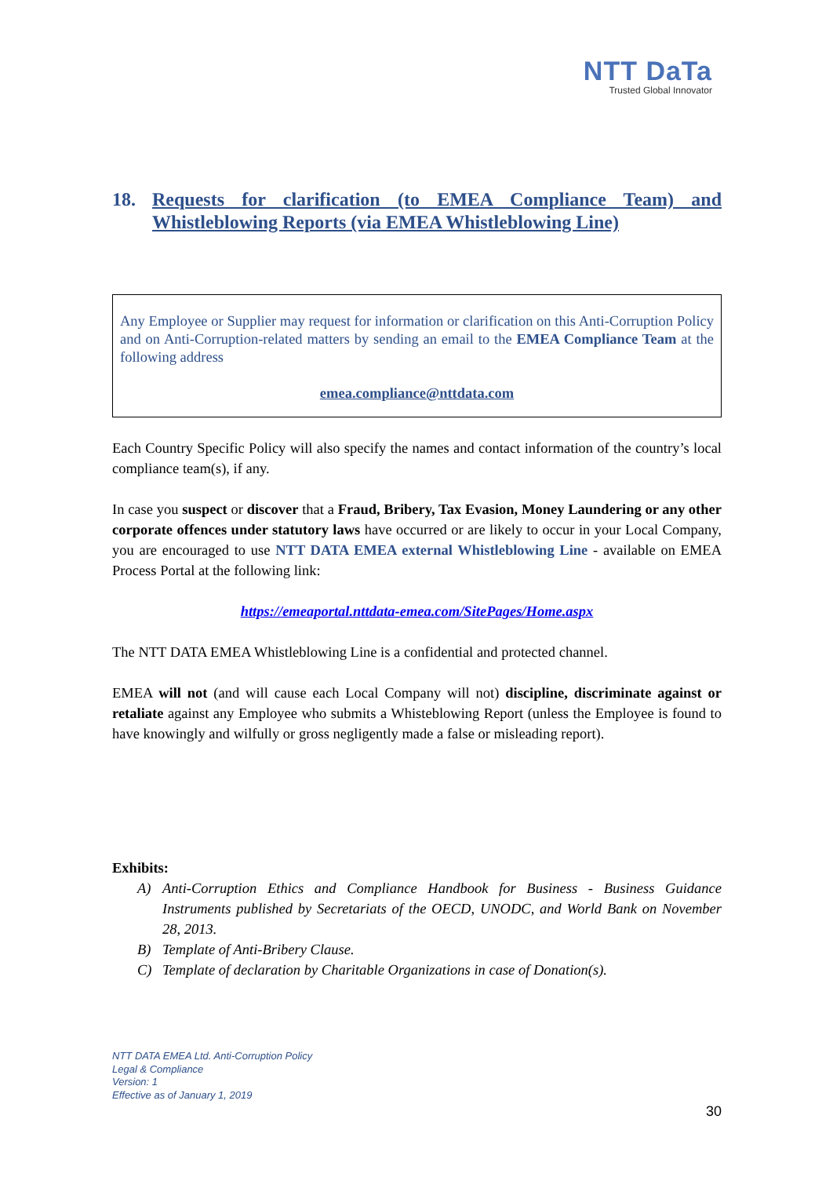NTT DaTa
Trusted Global Innovator
18. Requests for clarification (to EMEA Compliance Team) and Whistleblowing Reports (via EMEA Whistleblowing Line)
Any Employee or Supplier may request for information or clarification on this Anti-Corruption Policy and on Anti-Corruption-related matters by sending an email to the EMEA Compliance Team at the following address
emea.compliance@nttdata.com
Each Country Specific Policy will also specify the names and contact information of the country’s local compliance team(s), if any.
In case you suspect or discover that a Fraud, Bribery, Tax Evasion, Money Laundering or any other corporate offences under statutory laws have occurred or are likely to occur in your Local Company, you are encouraged to use NTT DATA EMEA external Whistleblowing Line - available on EMEA Process Portal at the following link:
https://emeaportal.nttdata-emea.com/SitePages/Home.aspx
The NTT DATA EMEA Whistleblowing Line is a confidential and protected channel.
EMEA will not (and will cause each Local Company will not) discipline, discriminate against or retaliate against any Employee who submits a Whisteblowing Report (unless the Employee is found to have knowingly and wilfully or gross negligently made a false or misleading report).
Exhibits:
A) Anti-Corruption Ethics and Compliance Handbook for Business - Business Guidance Instruments published by Secretariats of the OECD, UNODC, and World Bank on November 28, 2013.
B) Template of Anti-Bribery Clause.
C) Template of declaration by Charitable Organizations in case of Donation(s).
NTT DATA EMEA Ltd. Anti-Corruption Policy
Legal & Compliance
Version: 1
Effective as of January 1, 2019
30